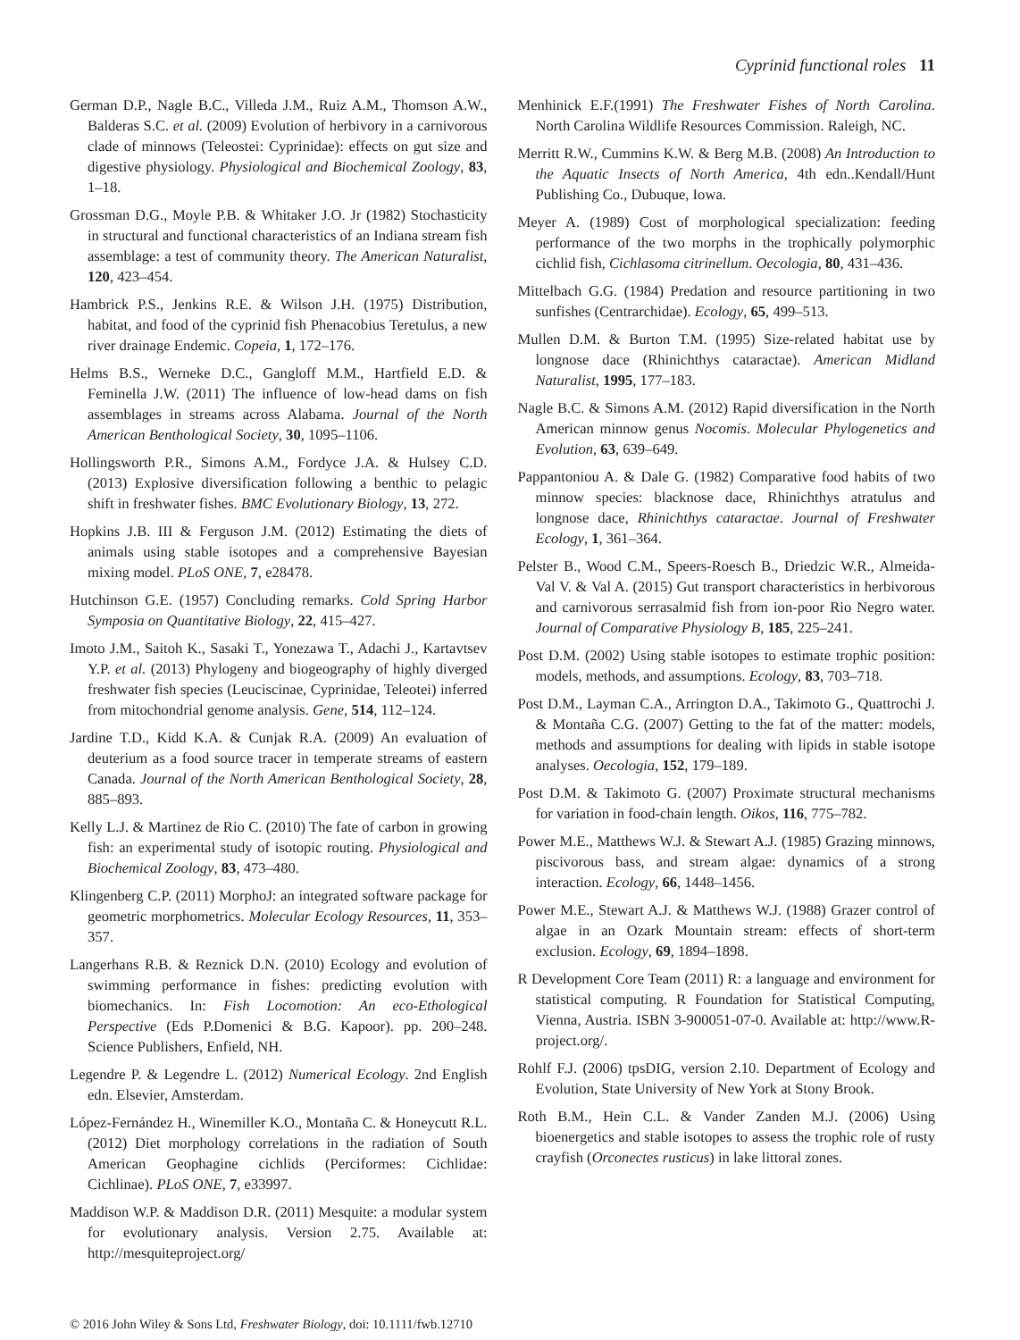Cyprinid functional roles 11
German D.P., Nagle B.C., Villeda J.M., Ruiz A.M., Thomson A.W., Balderas S.C. et al. (2009) Evolution of herbivory in a carnivorous clade of minnows (Teleostei: Cyprinidae): effects on gut size and digestive physiology. Physiological and Biochemical Zoology, 83, 1–18.
Grossman D.G., Moyle P.B. & Whitaker J.O. Jr (1982) Stochasticity in structural and functional characteristics of an Indiana stream fish assemblage: a test of community theory. The American Naturalist, 120, 423–454.
Hambrick P.S., Jenkins R.E. & Wilson J.H. (1975) Distribution, habitat, and food of the cyprinid fish Phenacobius Teretulus, a new river drainage Endemic. Copeia, 1, 172–176.
Helms B.S., Werneke D.C., Gangloff M.M., Hartfield E.D. & Feminella J.W. (2011) The influence of low-head dams on fish assemblages in streams across Alabama. Journal of the North American Benthological Society, 30, 1095–1106.
Hollingsworth P.R., Simons A.M., Fordyce J.A. & Hulsey C.D. (2013) Explosive diversification following a benthic to pelagic shift in freshwater fishes. BMC Evolutionary Biology, 13, 272.
Hopkins J.B. III & Ferguson J.M. (2012) Estimating the diets of animals using stable isotopes and a comprehensive Bayesian mixing model. PLoS ONE, 7, e28478.
Hutchinson G.E. (1957) Concluding remarks. Cold Spring Harbor Symposia on Quantitative Biology, 22, 415–427.
Imoto J.M., Saitoh K., Sasaki T., Yonezawa T., Adachi J., Kartavtsev Y.P. et al. (2013) Phylogeny and biogeography of highly diverged freshwater fish species (Leuciscinae, Cyprinidae, Teleotei) inferred from mitochondrial genome analysis. Gene, 514, 112–124.
Jardine T.D., Kidd K.A. & Cunjak R.A. (2009) An evaluation of deuterium as a food source tracer in temperate streams of eastern Canada. Journal of the North American Benthological Society, 28, 885–893.
Kelly L.J. & Martinez de Rio C. (2010) The fate of carbon in growing fish: an experimental study of isotopic routing. Physiological and Biochemical Zoology, 83, 473–480.
Klingenberg C.P. (2011) MorphoJ: an integrated software package for geometric morphometrics. Molecular Ecology Resources, 11, 353–357.
Langerhans R.B. & Reznick D.N. (2010) Ecology and evolution of swimming performance in fishes: predicting evolution with biomechanics. In: Fish Locomotion: An eco-Ethological Perspective (Eds P.Domenici & B.G. Kapoor). pp. 200–248. Science Publishers, Enfield, NH.
Legendre P. & Legendre L. (2012) Numerical Ecology. 2nd English edn. Elsevier, Amsterdam.
López-Fernández H., Winemiller K.O., Montaña C. & Honeycutt R.L. (2012) Diet morphology correlations in the radiation of South American Geophagine cichlids (Perciformes: Cichlidae: Cichlinae). PLoS ONE, 7, e33997.
Maddison W.P. & Maddison D.R. (2011) Mesquite: a modular system for evolutionary analysis. Version 2.75. Available at: http://mesquiteproject.org/
Menhinick E.F.(1991) The Freshwater Fishes of North Carolina. North Carolina Wildlife Resources Commission. Raleigh, NC.
Merritt R.W., Cummins K.W. & Berg M.B. (2008) An Introduction to the Aquatic Insects of North America, 4th edn..Kendall/Hunt Publishing Co., Dubuque, Iowa.
Meyer A. (1989) Cost of morphological specialization: feeding performance of the two morphs in the trophically polymorphic cichlid fish, Cichlasoma citrinellum. Oecologia, 80, 431–436.
Mittelbach G.G. (1984) Predation and resource partitioning in two sunfishes (Centrarchidae). Ecology, 65, 499–513.
Mullen D.M. & Burton T.M. (1995) Size-related habitat use by longnose dace (Rhinichthys cataractae). American Midland Naturalist, 1995, 177–183.
Nagle B.C. & Simons A.M. (2012) Rapid diversification in the North American minnow genus Nocomis. Molecular Phylogenetics and Evolution, 63, 639–649.
Pappantoniou A. & Dale G. (1982) Comparative food habits of two minnow species: blacknose dace, Rhinichthys atratulus and longnose dace, Rhinichthys cataractae. Journal of Freshwater Ecology, 1, 361–364.
Pelster B., Wood C.M., Speers-Roesch B., Driedzic W.R., Almeida-Val V. & Val A. (2015) Gut transport characteristics in herbivorous and carnivorous serrasalmid fish from ion-poor Rio Negro water. Journal of Comparative Physiology B, 185, 225–241.
Post D.M. (2002) Using stable isotopes to estimate trophic position: models, methods, and assumptions. Ecology, 83, 703–718.
Post D.M., Layman C.A., Arrington D.A., Takimoto G., Quattrochi J. & Montaña C.G. (2007) Getting to the fat of the matter: models, methods and assumptions for dealing with lipids in stable isotope analyses. Oecologia, 152, 179–189.
Post D.M. & Takimoto G. (2007) Proximate structural mechanisms for variation in food-chain length. Oikos, 116, 775–782.
Power M.E., Matthews W.J. & Stewart A.J. (1985) Grazing minnows, piscivorous bass, and stream algae: dynamics of a strong interaction. Ecology, 66, 1448–1456.
Power M.E., Stewart A.J. & Matthews W.J. (1988) Grazer control of algae in an Ozark Mountain stream: effects of short-term exclusion. Ecology, 69, 1894–1898.
R Development Core Team (2011) R: a language and environment for statistical computing. R Foundation for Statistical Computing, Vienna, Austria. ISBN 3-900051-07-0. Available at: http://www.R-project.org/.
Rohlf F.J. (2006) tpsDIG, version 2.10. Department of Ecology and Evolution, State University of New York at Stony Brook.
Roth B.M., Hein C.L. & Vander Zanden M.J. (2006) Using bioenergetics and stable isotopes to assess the trophic role of rusty crayfish (Orconectes rusticus) in lake littoral zones.
© 2016 John Wiley & Sons Ltd, Freshwater Biology, doi: 10.1111/fwb.12710